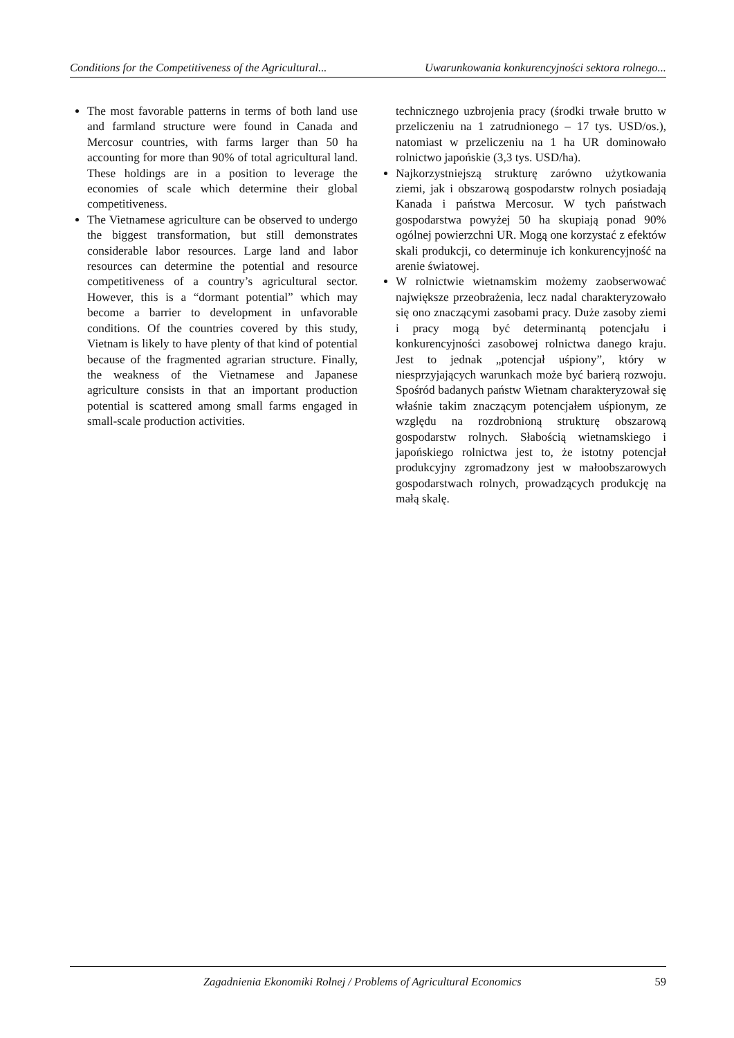Conditions for the Competitiveness of the Agricultural... Uwarunkowania konkurencyjności sektora rolnego...
The most favorable patterns in terms of both land use and farmland structure were found in Canada and Mercosur countries, with farms larger than 50 ha accounting for more than 90% of total agricultural land. These holdings are in a position to leverage the economies of scale which determine their global competitiveness.
The Vietnamese agriculture can be observed to undergo the biggest transformation, but still demonstrates considerable labor resources. Large land and labor resources can determine the potential and resource competitiveness of a country’s agricultural sector. However, this is a “dormant potential” which may become a barrier to development in unfavorable conditions. Of the countries covered by this study, Vietnam is likely to have plenty of that kind of potential because of the fragmented agrarian structure. Finally, the weakness of the Vietnamese and Japanese agriculture consists in that an important production potential is scattered among small farms engaged in small-scale production activities.
technicznego uzbrojenia pracy (środki trwałe brutto w przeliczeniu na 1 zatrudnionego – 17 tys. USD/os.), natomiast w przeliczeniu na 1 ha UR dominowało rolnictwo japońskie (3,3 tys. USD/ha).
Najkorzystniejszą strukturę zarówno użytkowania ziemi, jak i obszarową gospodarstw rolnych posiadają Kanada i państwa Mercosur. W tych państwach gospodarstwa powyżej 50 ha skupiają ponad 90% ogólnej powierzchni UR. Mogą one korzystać z efektów skali produkcji, co determinuje ich konkurencyjność na arenie światowej.
W rolnictwie wietnamskim możemy zaobserwować największe przeobrażenia, lecz nadal charakteryzowało się ono znaczącymi zasobami pracy. Duże zasoby ziemi i pracy mogą być determinantą potencjału i konkurencyjności zasobowej rolnictwa danego kraju. Jest to jednak „potencjał uśpiony”, który w niesprzyjających warunkach może być barierą rozwoju. Spośród badanych państw Wietnam charakteryzował się właśnie takim znaczącym potencjałem uśpionym, ze względu na rozdrobnioną strukturę obszarową gospodarstw rolnych. Słabością wietnamskiego i japońskiego rolnictwa jest to, że istotny potencjał produkcyjny zgromadzony jest w małoobszarowych gospodarstwach rolnych, prowadzących produkcję na małą skalę.
Zagadnienia Ekonomiki Rolnej / Problems of Agricultural Economics 59